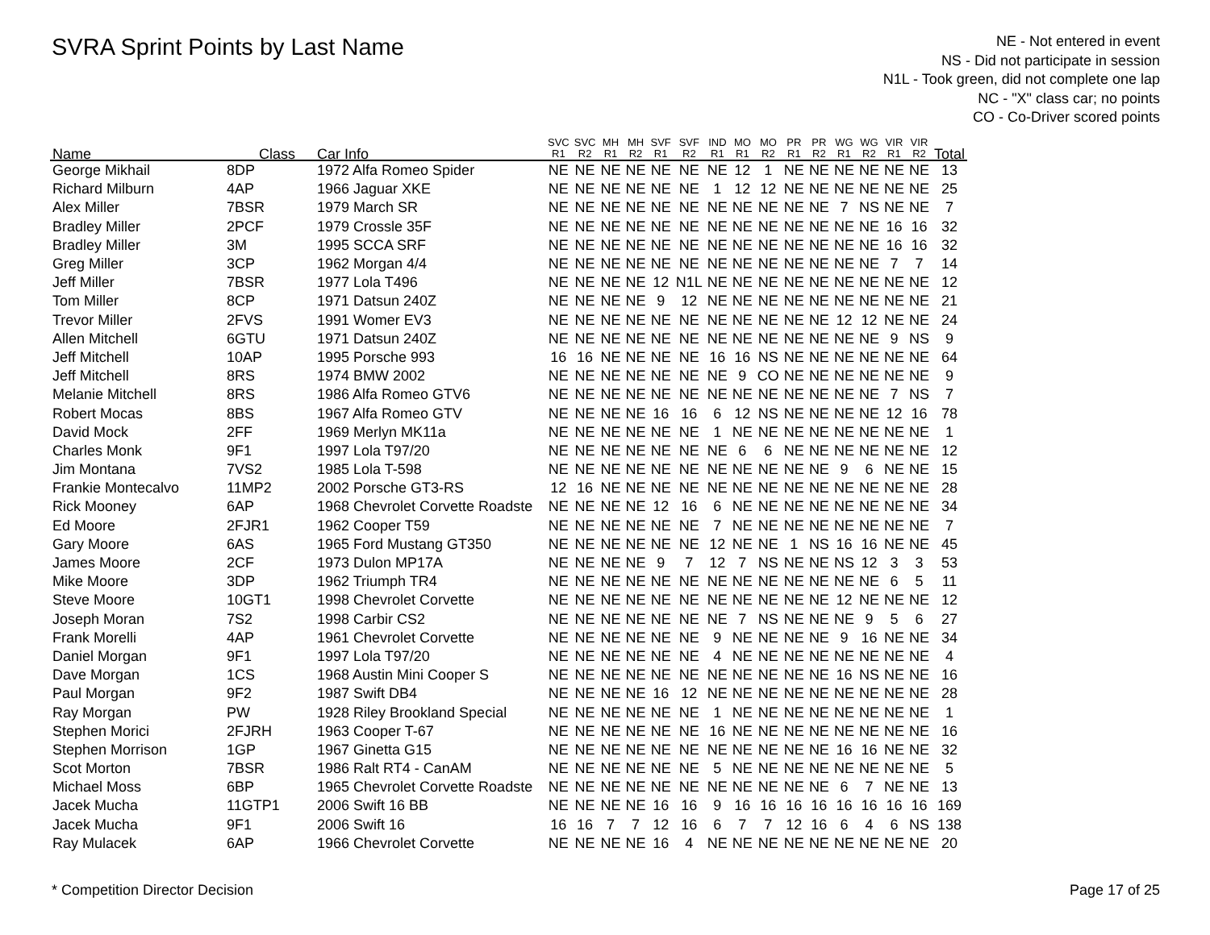SVRA Sprint Points by Last Name
NE - Not entered in event
NS - Did not participate in session
N1L - Took green, did not complete one lap
NC - "X" class car; no points
CO - Co-Driver scored points
| Name | Class | Car Info | SVC R1 | SVC R2 | MH R1 | MH R2 | SVF R1 | SVF R2 | IND R1 | MO R1 | MO R2 | PR R1 | PR R2 | WG R1 | WG R2 | VIR R1 | VIR R2 | Total |
| --- | --- | --- | --- | --- | --- | --- | --- | --- | --- | --- | --- | --- | --- | --- | --- | --- | --- | --- |
| George Mikhail | 8DP | 1972 Alfa Romeo Spider | NE | NE | NE | NE | NE | NE | NE | 12 | 1 | NE | NE | NE | NE | NE | NE | 13 |
| Richard Milburn | 4AP | 1966 Jaguar XKE | NE | NE | NE | NE | NE | NE | 1 | 12 | 12 | NE | NE | NE | NE | NE | NE | 25 |
| Alex Miller | 7BSR | 1979 March SR | NE | NE | NE | NE | NE | NE | NE | NE | NE | NE | NE | 7 | NS | NE | NE | 7 |
| Bradley Miller | 2PCF | 1979 Crossle 35F | NE | NE | NE | NE | NE | NE | NE | NE | NE | NE | NE | NE | NE | 16 | 16 | 32 |
| Bradley Miller | 3M | 1995 SCCA SRF | NE | NE | NE | NE | NE | NE | NE | NE | NE | NE | NE | NE | NE | 16 | 16 | 32 |
| Greg Miller | 3CP | 1962 Morgan 4/4 | NE | NE | NE | NE | NE | NE | NE | NE | NE | NE | NE | NE | NE | 7 | 7 | 14 |
| Jeff Miller | 7BSR | 1977 Lola T496 | NE | NE | NE | NE | 12 | N1L | NE | NE | NE | NE | NE | NE | NE | NE | NE | 12 |
| Tom Miller | 8CP | 1971 Datsun 240Z | NE | NE | NE | NE | 9 | 12 | NE | NE | NE | NE | NE | NE | NE | NE | NE | 21 |
| Trevor Miller | 2FVS | 1991 Womer EV3 | NE | NE | NE | NE | NE | NE | NE | NE | NE | NE | NE | 12 | 12 | NE | NE | 24 |
| Allen Mitchell | 6GTU | 1971 Datsun 240Z | NE | NE | NE | NE | NE | NE | NE | NE | NE | NE | NE | NE | NE | 9 | NS | 9 |
| Jeff Mitchell | 10AP | 1995 Porsche 993 | 16 | 16 | NE | NE | NE | NE | 16 | 16 | NS | NE | NE | NE | NE | NE | NE | 64 |
| Jeff Mitchell | 8RS | 1974 BMW 2002 | NE | NE | NE | NE | NE | NE | NE | 9 | CO | NE | NE | NE | NE | NE | NE | 9 |
| Melanie Mitchell | 8RS | 1986 Alfa Romeo GTV6 | NE | NE | NE | NE | NE | NE | NE | NE | NE | NE | NE | NE | NE | 7 | NS | 7 |
| Robert Mocas | 8BS | 1967 Alfa Romeo GTV | NE | NE | NE | NE | 16 | 16 | 6 | 12 | NS | NE | NE | NE | NE | 12 | 16 | 78 |
| David Mock | 2FF | 1969 Merlyn MK11a | NE | NE | NE | NE | NE | NE | 1 | NE | NE | NE | NE | NE | NE | NE | NE | 1 |
| Charles Monk | 9F1 | 1997 Lola T97/20 | NE | NE | NE | NE | NE | NE | NE | 6 | 6 | NE | NE | NE | NE | NE | NE | 12 |
| Jim Montana | 7VS2 | 1985 Lola T-598 | NE | NE | NE | NE | NE | NE | NE | NE | NE | NE | NE | 9 | 6 | NE | NE | 15 |
| Frankie Montecalvo | 11MP2 | 2002 Porsche GT3-RS | 12 | 16 | NE | NE | NE | NE | NE | NE | NE | NE | NE | NE | NE | NE | NE | 28 |
| Rick Mooney | 6AP | 1968 Chevrolet Corvette Roadste | NE | NE | NE | NE | 12 | 16 | 6 | NE | NE | NE | NE | NE | NE | NE | NE | 34 |
| Ed Moore | 2FJR1 | 1962 Cooper T59 | NE | NE | NE | NE | NE | NE | 7 | NE | NE | NE | NE | NE | NE | NE | NE | 7 |
| Gary Moore | 6AS | 1965 Ford Mustang GT350 | NE | NE | NE | NE | NE | NE | 12 | NE | NE | 1 | NS | 16 | 16 | NE | NE | 45 |
| James Moore | 2CF | 1973 Dulon MP17A | NE | NE | NE | NE | 9 | 7 | 12 | 7 | NS | NE | NE | NS | 12 | 3 | 3 | 53 |
| Mike Moore | 3DP | 1962 Triumph TR4 | NE | NE | NE | NE | NE | NE | NE | NE | NE | NE | NE | NE | NE | 6 | 5 | 11 |
| Steve Moore | 10GT1 | 1998 Chevrolet Corvette | NE | NE | NE | NE | NE | NE | NE | NE | NE | NE | NE | 12 | NE | NE | NE | 12 |
| Joseph Moran | 7S2 | 1998 Carbir CS2 | NE | NE | NE | NE | NE | NE | NE | 7 | NS | NE | NE | NE | 9 | 5 | 6 | 27 |
| Frank Morelli | 4AP | 1961 Chevrolet Corvette | NE | NE | NE | NE | NE | NE | 9 | NE | NE | NE | NE | 9 | 16 | NE | NE | 34 |
| Daniel Morgan | 9F1 | 1997 Lola T97/20 | NE | NE | NE | NE | NE | NE | 4 | NE | NE | NE | NE | NE | NE | NE | NE | 4 |
| Dave Morgan | 1CS | 1968 Austin Mini Cooper S | NE | NE | NE | NE | NE | NE | NE | NE | NE | NE | NE | 16 | NS | NE | NE | 16 |
| Paul Morgan | 9F2 | 1987 Swift DB4 | NE | NE | NE | NE | 16 | 12 | NE | NE | NE | NE | NE | NE | NE | NE | NE | 28 |
| Ray Morgan | PW | 1928 Riley Brookland Special | NE | NE | NE | NE | NE | NE | 1 | NE | NE | NE | NE | NE | NE | NE | NE | 1 |
| Stephen Morici | 2FJRH | 1963 Cooper T-67 | NE | NE | NE | NE | NE | NE | 16 | NE | NE | NE | NE | NE | NE | NE | NE | 16 |
| Stephen Morrison | 1GP | 1967 Ginetta G15 | NE | NE | NE | NE | NE | NE | NE | NE | NE | NE | NE | 16 | 16 | NE | NE | 32 |
| Scot Morton | 7BSR | 1986 Ralt RT4 - CanAM | NE | NE | NE | NE | NE | NE | 5 | NE | NE | NE | NE | NE | NE | NE | NE | 5 |
| Michael Moss | 6BP | 1965 Chevrolet Corvette Roadste | NE | NE | NE | NE | NE | NE | NE | NE | NE | NE | NE | 6 | 7 | NE | NE | 13 |
| Jacek Mucha | 11GTP1 | 2006 Swift 16 BB | NE | NE | NE | NE | 16 | 16 | 9 | 16 | 16 | 16 | 16 | 16 | 16 | 16 | 16 | 169 |
| Jacek Mucha | 9F1 | 2006 Swift 16 | 16 | 16 | 7 | 7 | 12 | 16 | 6 | 7 | 7 | 12 | 16 | 6 | 4 | 6 | NS | 138 |
| Ray Mulacek | 6AP | 1966 Chevrolet Corvette | NE | NE | NE | NE | 16 | 4 | NE | NE | NE | NE | NE | NE | NE | NE | NE | 20 |
* Competition Director Decision
Page 17 of 25